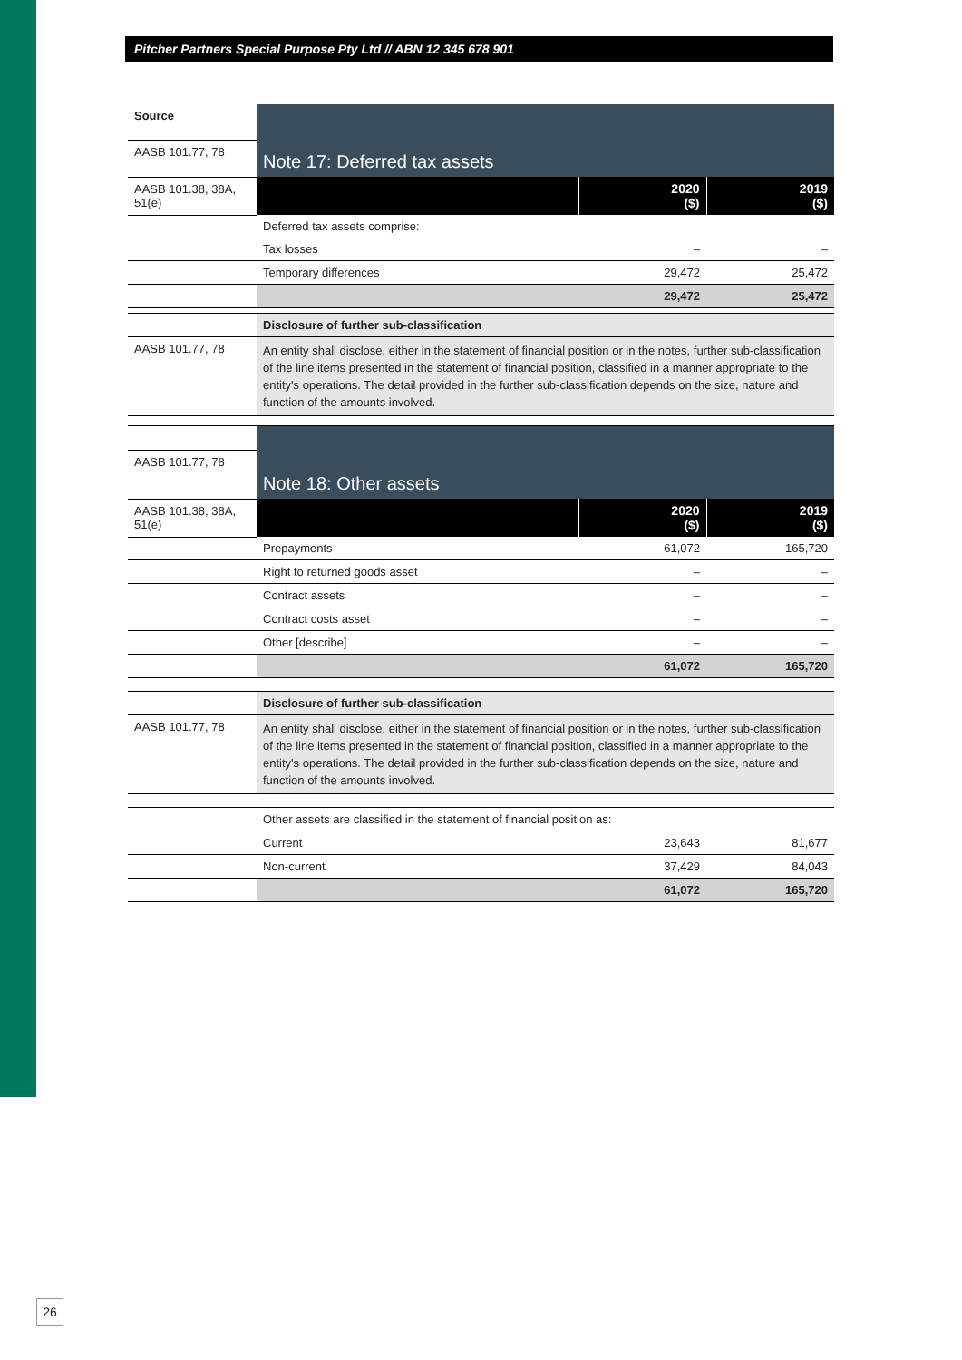Pitcher Partners Special Purpose Pty Ltd // ABN 12 345 678 901
| Source | Note 17: Deferred tax assets | | |
| AASB 101.77, 78 | | | |
| AASB 101.38, 38A, 51(e) | | 2020 ($) | 2019 ($) |
| | Deferred tax assets comprise: | | |
| | Tax losses | – | – |
| | Temporary differences | 29,472 | 25,472 |
| | | 29,472 | 25,472 |
| | Disclosure of further sub-classification | | |
| AASB 101.77, 78 | An entity shall disclose, either in the statement of financial position or in the notes, further sub-classification of the line items presented in the statement of financial position, classified in a manner appropriate to the entity's operations. The detail provided in the further sub-classification depends on the size, nature and function of the amounts involved. | | |
| | Note 18: Other assets | | |
| AASB 101.77, 78 | | | |
| AASB 101.38, 38A, 51(e) | | 2020 ($) | 2019 ($) |
| | Prepayments | 61,072 | 165,720 |
| | Right to returned goods asset | – | – |
| | Contract assets | – | – |
| | Contract costs asset | – | – |
| | Other [describe] | – | – |
| | | 61,072 | 165,720 |
| | Disclosure of further sub-classification | | |
| AASB 101.77, 78 | An entity shall disclose, either in the statement of financial position or in the notes, further sub-classification of the line items presented in the statement of financial position, classified in a manner appropriate to the entity's operations. The detail provided in the further sub-classification depends on the size, nature and function of the amounts involved. | | |
| | Other assets are classified in the statement of financial position as: | | |
| | Current | 23,643 | 81,677 |
| | Non-current | 37,429 | 84,043 |
| | | 61,072 | 165,720 |
26